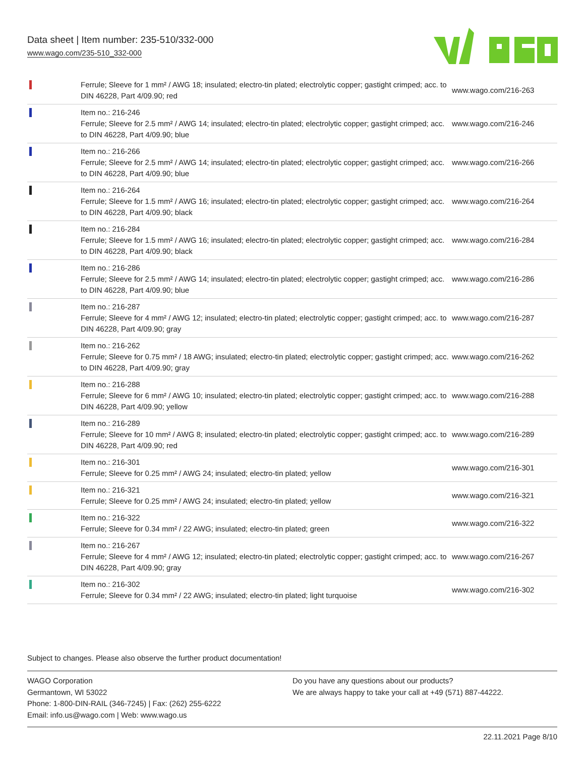Data sheet | Item number: 235-510/332-000
www.wago.com/235-510_332-000
| | Ferrule; Sleeve for 1 mm² / AWG 18; insulated; electro-tin plated; electrolytic copper; gastight crimped; acc. to DIN 46228, Part 4/09.90; red | www.wago.com/216-263 |
| | Item no.: 216-246 Ferrule; Sleeve for 2.5 mm² / AWG 14; insulated; electro-tin plated; electrolytic copper; gastight crimped; acc. to DIN 46228, Part 4/09.90; blue | www.wago.com/216-246 |
| | Item no.: 216-266 Ferrule; Sleeve for 2.5 mm² / AWG 14; insulated; electro-tin plated; electrolytic copper; gastight crimped; acc. to DIN 46228, Part 4/09.90; blue | www.wago.com/216-266 |
| | Item no.: 216-264 Ferrule; Sleeve for 1.5 mm² / AWG 16; insulated; electro-tin plated; electrolytic copper; gastight crimped; acc. to DIN 46228, Part 4/09.90; black | www.wago.com/216-264 |
| | Item no.: 216-284 Ferrule; Sleeve for 1.5 mm² / AWG 16; insulated; electro-tin plated; electrolytic copper; gastight crimped; acc. to DIN 46228, Part 4/09.90; black | www.wago.com/216-284 |
| | Item no.: 216-286 Ferrule; Sleeve for 2.5 mm² / AWG 14; insulated; electro-tin plated; electrolytic copper; gastight crimped; acc. to DIN 46228, Part 4/09.90; blue | www.wago.com/216-286 |
| | Item no.: 216-287 Ferrule; Sleeve for 4 mm² / AWG 12; insulated; electro-tin plated; electrolytic copper; gastight crimped; acc. to DIN 46228, Part 4/09.90; gray | www.wago.com/216-287 |
| | Item no.: 216-262 Ferrule; Sleeve for 0.75 mm² / 18 AWG; insulated; electro-tin plated; electrolytic copper; gastight crimped; acc. to DIN 46228, Part 4/09.90; gray | www.wago.com/216-262 |
| | Item no.: 216-288 Ferrule; Sleeve for 6 mm² / AWG 10; insulated; electro-tin plated; electrolytic copper; gastight crimped; acc. to DIN 46228, Part 4/09.90; yellow | www.wago.com/216-288 |
| | Item no.: 216-289 Ferrule; Sleeve for 10 mm² / AWG 8; insulated; electro-tin plated; electrolytic copper; gastight crimped; acc. to DIN 46228, Part 4/09.90; red | www.wago.com/216-289 |
| | Item no.: 216-301 Ferrule; Sleeve for 0.25 mm² / AWG 24; insulated; electro-tin plated; yellow | www.wago.com/216-301 |
| | Item no.: 216-321 Ferrule; Sleeve for 0.25 mm² / AWG 24; insulated; electro-tin plated; yellow | www.wago.com/216-321 |
| | Item no.: 216-322 Ferrule; Sleeve for 0.34 mm² / 22 AWG; insulated; electro-tin plated; green | www.wago.com/216-322 |
| | Item no.: 216-267 Ferrule; Sleeve for 4 mm² / AWG 12; insulated; electro-tin plated; electrolytic copper; gastight crimped; acc. to DIN 46228, Part 4/09.90; gray | www.wago.com/216-267 |
| | Item no.: 216-302 Ferrule; Sleeve for 0.34 mm² / 22 AWG; insulated; electro-tin plated; light turquoise | www.wago.com/216-302 |
Subject to changes. Please also observe the further product documentation!
WAGO Corporation
Germantown, WI 53022
Phone: 1-800-DIN-RAIL (346-7245) | Fax: (262) 255-6222
Email: info.us@wago.com | Web: www.wago.us
Do you have any questions about our products?
We are always happy to take your call at +49 (571) 887-44222.
22.11.2021 Page 8/10